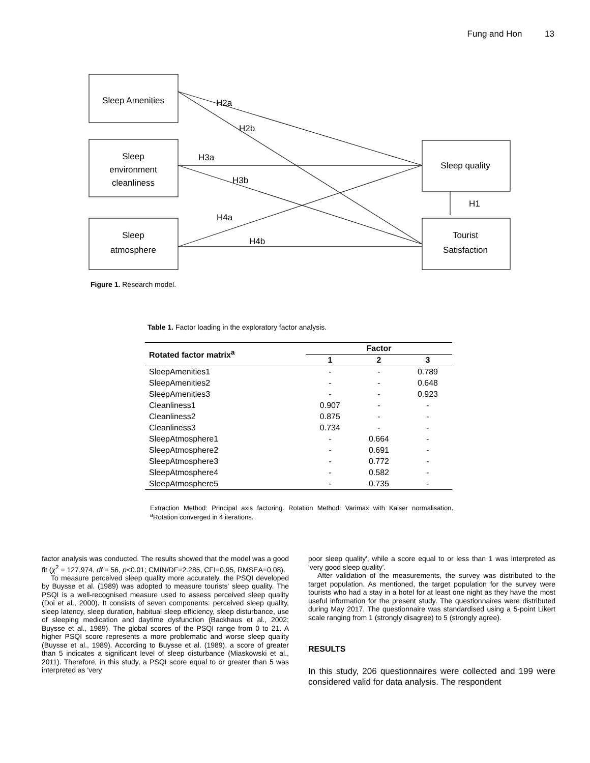Fung and Hon 13
Sleep Amenities
Sleep
environment
cleanliness
Sleep
atmosphere
Sleep quality
Tourist
Satisfaction
H2a
H2b
H3a
H3b
H4a
H4b
H1
Figure 1. Research model.
Table 1. Factor loading in the exploratory factor analysis.
| Rotated factor matrix<sup>a</sup> | Factor | | |
| --- | --- | --- | --- |
| | 1 | 2 | 3 |
| SleepAmenities1 | - | - | 0.789 |
| SleepAmenities2 | - | - | 0.648 |
| SleepAmenities3 | - | - | 0.923 |
| Cleanliness1 | 0.907 | - | - |
| Cleanliness2 | 0.875 | - | - |
| Cleanliness3 | 0.734 | - | - |
| SleepAtmosphere1 | - | 0.664 | - |
| SleepAtmosphere2 | - | 0.691 | - |
| SleepAtmosphere3 | - | 0.772 | - |
| SleepAtmosphere4 | - | 0.582 | - |
| SleepAtmosphere5 | - | 0.735 | - |
Extraction Method: Principal axis factoring. Rotation Method: Varimax with Kaiser normalisation. <sup>a</sup>Rotation converged in 4 iterations.
factor analysis was conducted. The results showed that the model was a good fit (χ<sup>2</sup> = 127.974, df = 56, p<0.01; CMIN/DF=2.285, CFI=0.95, RMSEA=0.08).
To measure perceived sleep quality more accurately, the PSQI developed by Buysse et al. (1989) was adopted to measure tourists' sleep quality. The PSQI is a well-recognised measure used to assess perceived sleep quality (Doi et al., 2000). It consists of seven components: perceived sleep quality, sleep latency, sleep duration, habitual sleep efficiency, sleep disturbance, use of sleeping medication and daytime dysfunction (Backhaus et al., 2002; Buysse et al., 1989). The global scores of the PSQI range from 0 to 21. A higher PSQI score represents a more problematic and worse sleep quality (Buysse et al., 1989). According to Buysse et al. (1989), a score of greater than 5 indicates a significant level of sleep disturbance (Miaskowski et al., 2011). Therefore, in this study, a PSQI score equal to or greater than 5 was interpreted as 'very
poor sleep quality', while a score equal to or less than 1 was interpreted as 'very good sleep quality'.
After validation of the measurements, the survey was distributed to the target population. As mentioned, the target population for the survey were tourists who had a stay in a hotel for at least one night as they have the most useful information for the present study. The questionnaires were distributed during May 2017. The questionnaire was standardised using a 5-point Likert scale ranging from 1 (strongly disagree) to 5 (strongly agree).
RESULTS
In this study, 206 questionnaires were collected and 199 were considered valid for data analysis. The respondent